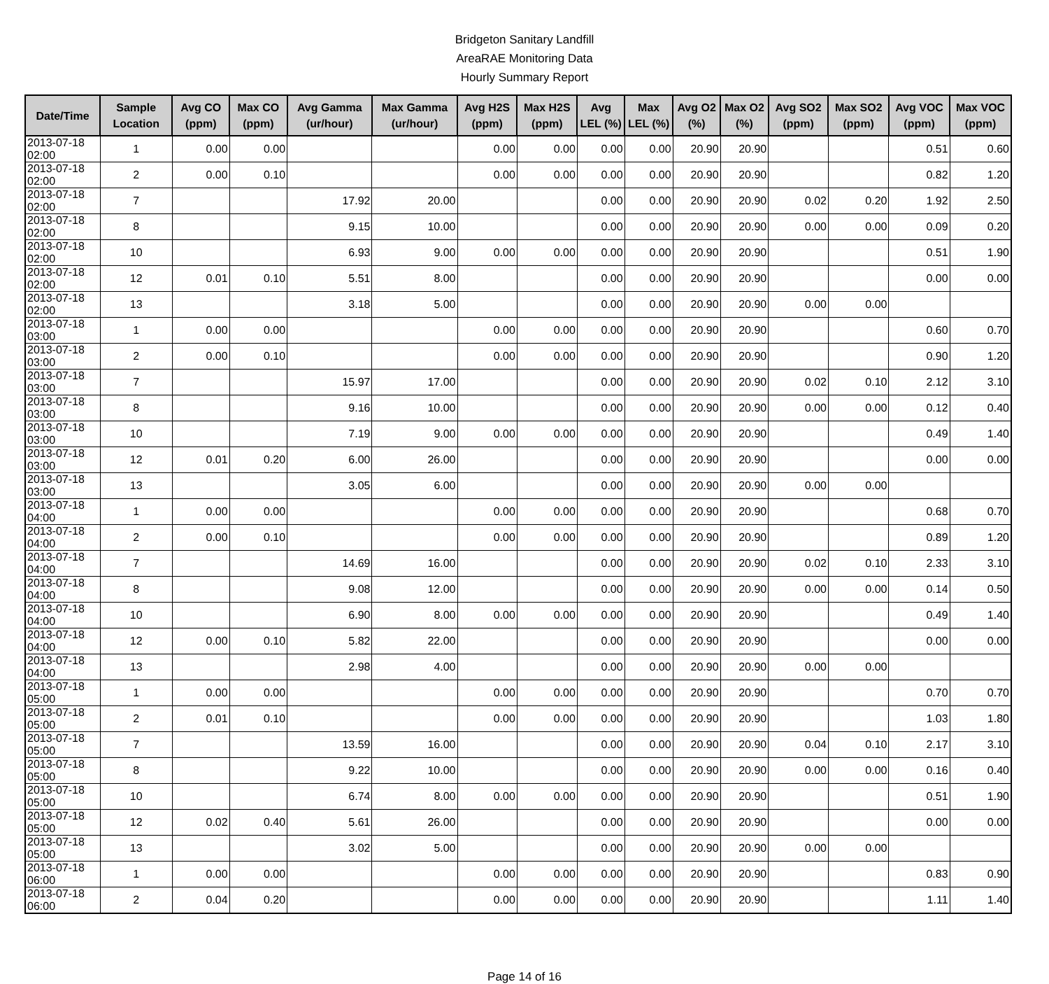Bridgeton Sanitary Landfill
AreaRAE Monitoring Data
Hourly Summary Report
| Date/Time | Sample Location | Avg CO (ppm) | Max CO (ppm) | Avg Gamma (ur/hour) | Max Gamma (ur/hour) | Avg H2S (ppm) | Max H2S (ppm) | Avg LEL (%) | Max LEL (%) | Avg O2 (%) | Max O2 (%) | Avg SO2 (ppm) | Max SO2 (ppm) | Avg VOC (ppm) | Max VOC (ppm) |
| --- | --- | --- | --- | --- | --- | --- | --- | --- | --- | --- | --- | --- | --- | --- | --- |
| 2013-07-18 02:00 | 1 | 0.00 | 0.00 | | | 0.00 | 0.00 | 0.00 | 0.00 | 20.90 | 20.90 | | | 0.51 | 0.60 |
| 2013-07-18 02:00 | 2 | 0.00 | 0.10 | | | 0.00 | 0.00 | 0.00 | 0.00 | 20.90 | 20.90 | | | 0.82 | 1.20 |
| 2013-07-18 02:00 | 7 | | | 17.92 | 20.00 | | | 0.00 | 0.00 | 20.90 | 20.90 | 0.02 | 0.20 | 1.92 | 2.50 |
| 2013-07-18 02:00 | 8 | | | 9.15 | 10.00 | | | 0.00 | 0.00 | 20.90 | 20.90 | 0.00 | 0.00 | 0.09 | 0.20 |
| 2013-07-18 02:00 | 10 | | | 6.93 | 9.00 | 0.00 | 0.00 | 0.00 | 0.00 | 20.90 | 20.90 | | | 0.51 | 1.90 |
| 2013-07-18 02:00 | 12 | 0.01 | 0.10 | 5.51 | 8.00 | | | 0.00 | 0.00 | 20.90 | 20.90 | | | 0.00 | 0.00 |
| 2013-07-18 02:00 | 13 | | | 3.18 | 5.00 | | | 0.00 | 0.00 | 20.90 | 20.90 | 0.00 | 0.00 | | |
| 2013-07-18 03:00 | 1 | 0.00 | 0.00 | | | 0.00 | 0.00 | 0.00 | 0.00 | 20.90 | 20.90 | | | 0.60 | 0.70 |
| 2013-07-18 03:00 | 2 | 0.00 | 0.10 | | | 0.00 | 0.00 | 0.00 | 0.00 | 20.90 | 20.90 | | | 0.90 | 1.20 |
| 2013-07-18 03:00 | 7 | | | 15.97 | 17.00 | | | 0.00 | 0.00 | 20.90 | 20.90 | 0.02 | 0.10 | 2.12 | 3.10 |
| 2013-07-18 03:00 | 8 | | | 9.16 | 10.00 | | | 0.00 | 0.00 | 20.90 | 20.90 | 0.00 | 0.00 | 0.12 | 0.40 |
| 2013-07-18 03:00 | 10 | | | 7.19 | 9.00 | 0.00 | 0.00 | 0.00 | 0.00 | 20.90 | 20.90 | | | 0.49 | 1.40 |
| 2013-07-18 03:00 | 12 | 0.01 | 0.20 | 6.00 | 26.00 | | | 0.00 | 0.00 | 20.90 | 20.90 | | | 0.00 | 0.00 |
| 2013-07-18 03:00 | 13 | | | 3.05 | 6.00 | | | 0.00 | 0.00 | 20.90 | 20.90 | 0.00 | 0.00 | | |
| 2013-07-18 04:00 | 1 | 0.00 | 0.00 | | | 0.00 | 0.00 | 0.00 | 0.00 | 20.90 | 20.90 | | | 0.68 | 0.70 |
| 2013-07-18 04:00 | 2 | 0.00 | 0.10 | | | 0.00 | 0.00 | 0.00 | 0.00 | 20.90 | 20.90 | | | 0.89 | 1.20 |
| 2013-07-18 04:00 | 7 | | | 14.69 | 16.00 | | | 0.00 | 0.00 | 20.90 | 20.90 | 0.02 | 0.10 | 2.33 | 3.10 |
| 2013-07-18 04:00 | 8 | | | 9.08 | 12.00 | | | 0.00 | 0.00 | 20.90 | 20.90 | 0.00 | 0.00 | 0.14 | 0.50 |
| 2013-07-18 04:00 | 10 | | | 6.90 | 8.00 | 0.00 | 0.00 | 0.00 | 0.00 | 20.90 | 20.90 | | | 0.49 | 1.40 |
| 2013-07-18 04:00 | 12 | 0.00 | 0.10 | 5.82 | 22.00 | | | 0.00 | 0.00 | 20.90 | 20.90 | | | 0.00 | 0.00 |
| 2013-07-18 04:00 | 13 | | | 2.98 | 4.00 | | | 0.00 | 0.00 | 20.90 | 20.90 | 0.00 | 0.00 | | |
| 2013-07-18 05:00 | 1 | 0.00 | 0.00 | | | 0.00 | 0.00 | 0.00 | 0.00 | 20.90 | 20.90 | | | 0.70 | 0.70 |
| 2013-07-18 05:00 | 2 | 0.01 | 0.10 | | | 0.00 | 0.00 | 0.00 | 0.00 | 20.90 | 20.90 | | | 1.03 | 1.80 |
| 2013-07-18 05:00 | 7 | | | 13.59 | 16.00 | | | 0.00 | 0.00 | 20.90 | 20.90 | 0.04 | 0.10 | 2.17 | 3.10 |
| 2013-07-18 05:00 | 8 | | | 9.22 | 10.00 | | | 0.00 | 0.00 | 20.90 | 20.90 | 0.00 | 0.00 | 0.16 | 0.40 |
| 2013-07-18 05:00 | 10 | | | 6.74 | 8.00 | 0.00 | 0.00 | 0.00 | 0.00 | 20.90 | 20.90 | | | 0.51 | 1.90 |
| 2013-07-18 05:00 | 12 | 0.02 | 0.40 | 5.61 | 26.00 | | | 0.00 | 0.00 | 20.90 | 20.90 | | | 0.00 | 0.00 |
| 2013-07-18 05:00 | 13 | | | 3.02 | 5.00 | | | 0.00 | 0.00 | 20.90 | 20.90 | 0.00 | 0.00 | | |
| 2013-07-18 06:00 | 1 | 0.00 | 0.00 | | | 0.00 | 0.00 | 0.00 | 0.00 | 20.90 | 20.90 | | | 0.83 | 0.90 |
| 2013-07-18 06:00 | 2 | 0.04 | 0.20 | | | 0.00 | 0.00 | 0.00 | 0.00 | 20.90 | 20.90 | | | 1.11 | 1.40 |
Page 14 of 16